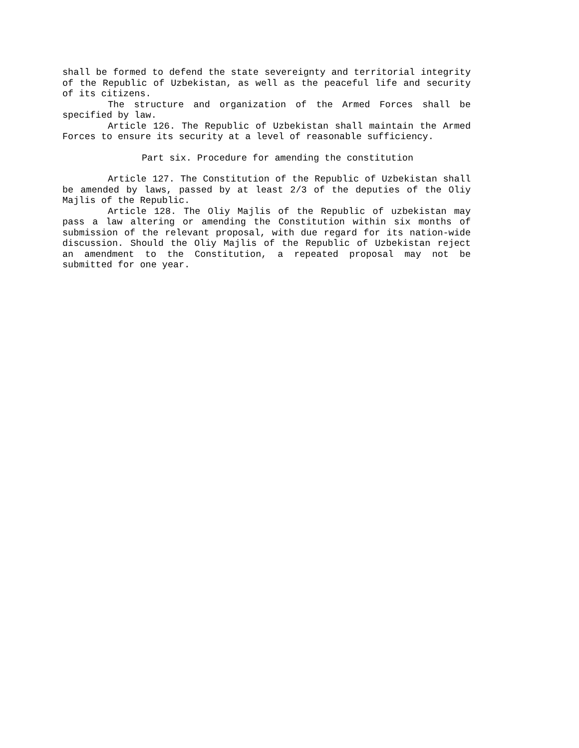shall be formed to defend the state severeignty and territorial integrity of the Republic of Uzbekistan, as well as the peaceful life and security of its citizens.
The structure and organization of the Armed Forces shall be specified by law.
Article 126. The Republic of Uzbekistan shall maintain the Armed Forces to ensure its security at a level of reasonable sufficiency.
Part six. Procedure for amending the constitution
Article 127. The Constitution of the Republic of Uzbekistan shall be amended by laws, passed by at least 2/3 of the deputies of the Oliy Majlis of the Republic.
Article 128. The Oliy Majlis of the Republic of uzbekistan may pass a law altering or amending the Constitution within six months of submission of the relevant proposal, with due regard for its nation-wide discussion. Should the Oliy Majlis of the Republic of Uzbekistan reject an amendment to the Constitution, a repeated proposal may not be submitted for one year.